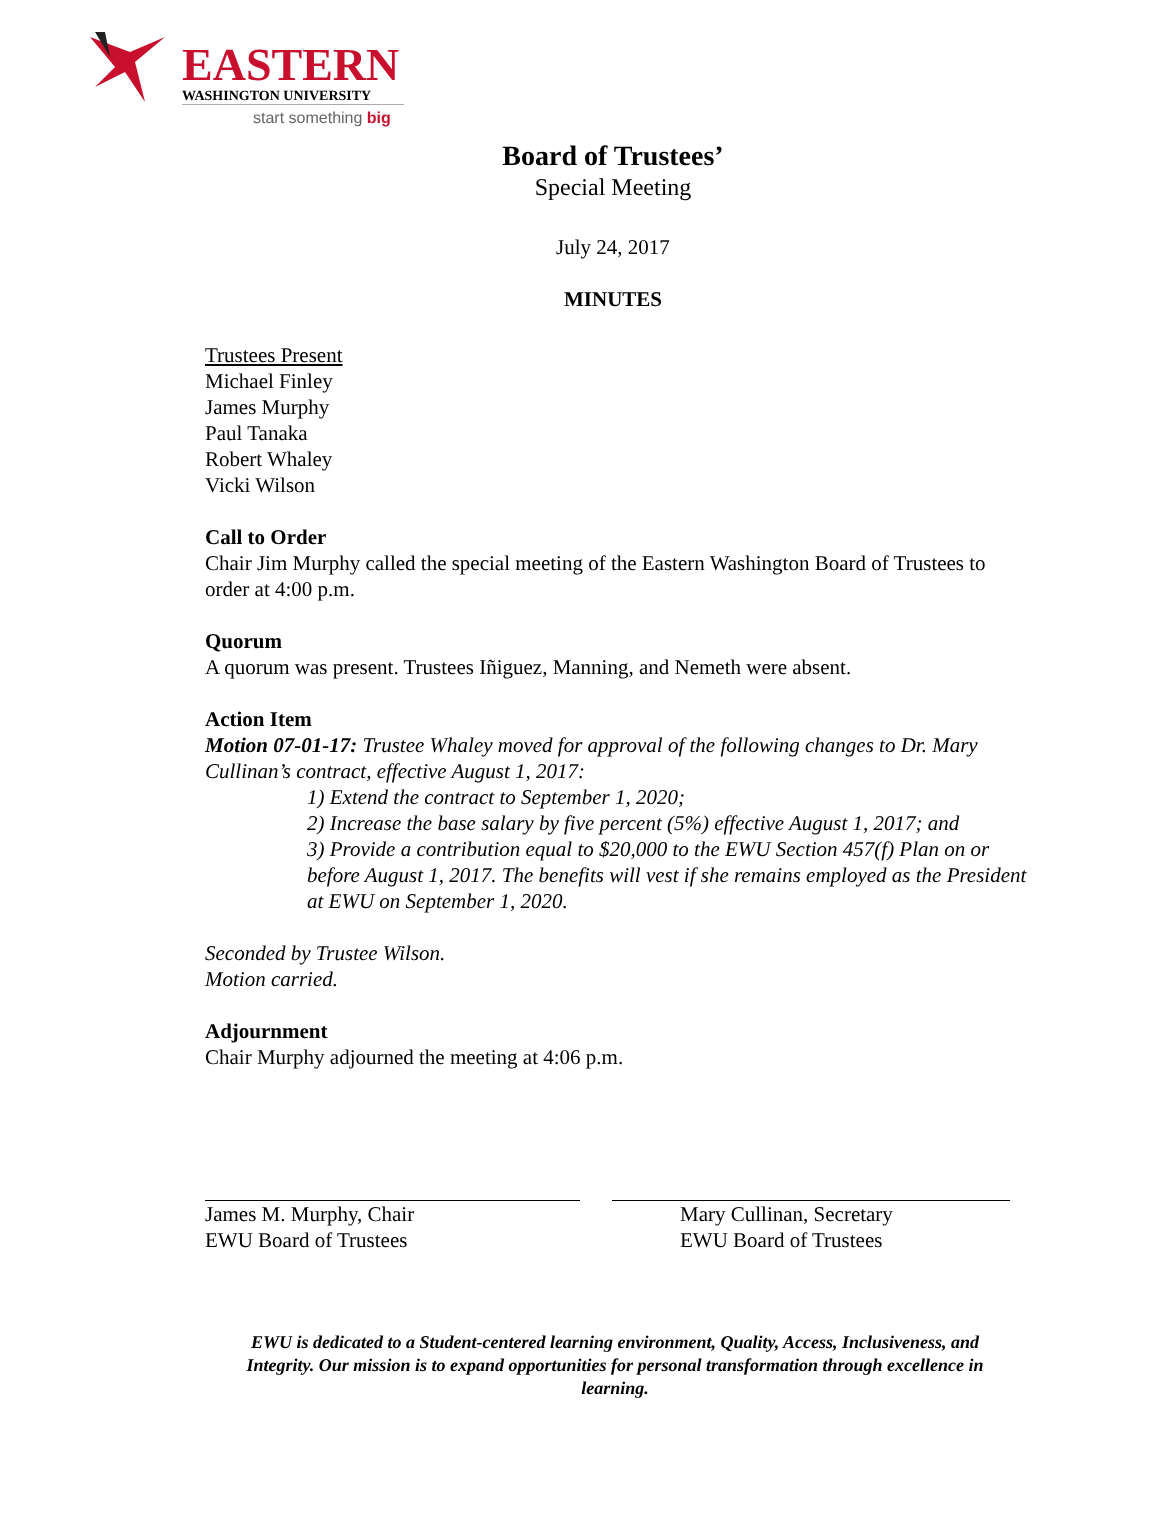EASTERN
WASHINGTON UNIVERSITY
start something big
Board of Trustees’
Special Meeting
July 24, 2017
MINUTES
Trustees Present
Michael Finley
James Murphy
Paul Tanaka
Robert Whaley
Vicki Wilson
Call to Order
Chair Jim Murphy called the special meeting of the Eastern Washington Board of Trustees to order at 4:00 p.m.
Quorum
A quorum was present. Trustees Iñiguez, Manning, and Nemeth were absent.
Action Item
Motion 07-01-17: Trustee Whaley moved for approval of the following changes to Dr. Mary Cullinan’s contract, effective August 1, 2017:
1) Extend the contract to September 1, 2020;
2) Increase the base salary by five percent (5%) effective August 1, 2017; and
3) Provide a contribution equal to $20,000 to the EWU Section 457(f) Plan on or before August 1, 2017. The benefits will vest if she remains employed as the President at EWU on September 1, 2020.
Seconded by Trustee Wilson.
Motion carried.
Adjournment
Chair Murphy adjourned the meeting at 4:06 p.m.
James M. Murphy, Chair
EWU Board of Trustees
Mary Cullinan, Secretary
EWU Board of Trustees
EWU is dedicated to a Student-centered learning environment, Quality, Access, Inclusiveness, and Integrity. Our mission is to expand opportunities for personal transformation through excellence in learning.